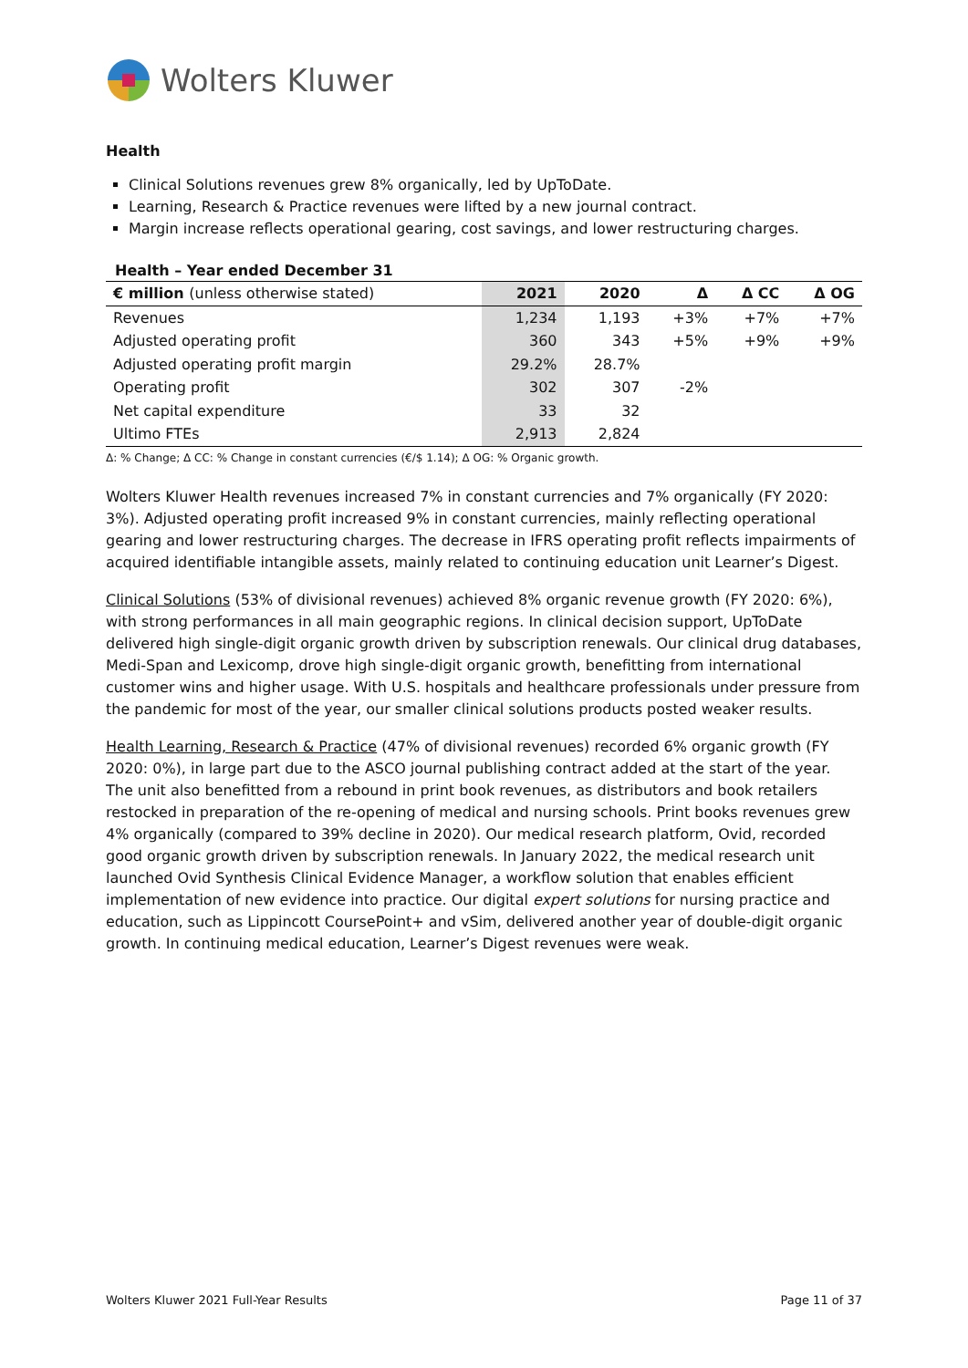Wolters Kluwer
Health
Clinical Solutions revenues grew 8% organically, led by UpToDate.
Learning, Research & Practice revenues were lifted by a new journal contract.
Margin increase reflects operational gearing, cost savings, and lower restructuring charges.
Health – Year ended December 31
| € million (unless otherwise stated) | 2021 | 2020 | Δ | Δ CC | Δ OG |
| --- | --- | --- | --- | --- | --- |
| Revenues | 1,234 | 1,193 | +3% | +7% | +7% |
| Adjusted operating profit | 360 | 343 | +5% | +9% | +9% |
| Adjusted operating profit margin | 29.2% | 28.7% | | | |
| Operating profit | 302 | 307 | -2% | | |
| Net capital expenditure | 33 | 32 | | | |
| Ultimo FTEs | 2,913 | 2,824 | | | |
Δ: % Change; Δ CC: % Change in constant currencies (€/$ 1.14); Δ OG: % Organic growth.
Wolters Kluwer Health revenues increased 7% in constant currencies and 7% organically (FY 2020: 3%). Adjusted operating profit increased 9% in constant currencies, mainly reflecting operational gearing and lower restructuring charges. The decrease in IFRS operating profit reflects impairments of acquired identifiable intangible assets, mainly related to continuing education unit Learner’s Digest.
Clinical Solutions (53% of divisional revenues) achieved 8% organic revenue growth (FY 2020: 6%), with strong performances in all main geographic regions. In clinical decision support, UpToDate delivered high single-digit organic growth driven by subscription renewals. Our clinical drug databases, Medi-Span and Lexicomp, drove high single-digit organic growth, benefitting from international customer wins and higher usage. With U.S. hospitals and healthcare professionals under pressure from the pandemic for most of the year, our smaller clinical solutions products posted weaker results.
Health Learning, Research & Practice (47% of divisional revenues) recorded 6% organic growth (FY 2020: 0%), in large part due to the ASCO journal publishing contract added at the start of the year. The unit also benefitted from a rebound in print book revenues, as distributors and book retailers restocked in preparation of the re-opening of medical and nursing schools. Print books revenues grew 4% organically (compared to 39% decline in 2020). Our medical research platform, Ovid, recorded good organic growth driven by subscription renewals. In January 2022, the medical research unit launched Ovid Synthesis Clinical Evidence Manager, a workflow solution that enables efficient implementation of new evidence into practice. Our digital expert solutions for nursing practice and education, such as Lippincott CoursePoint+ and vSim, delivered another year of double-digit organic growth. In continuing medical education, Learner’s Digest revenues were weak.
Wolters Kluwer 2021 Full-Year Results Page 11 of 37